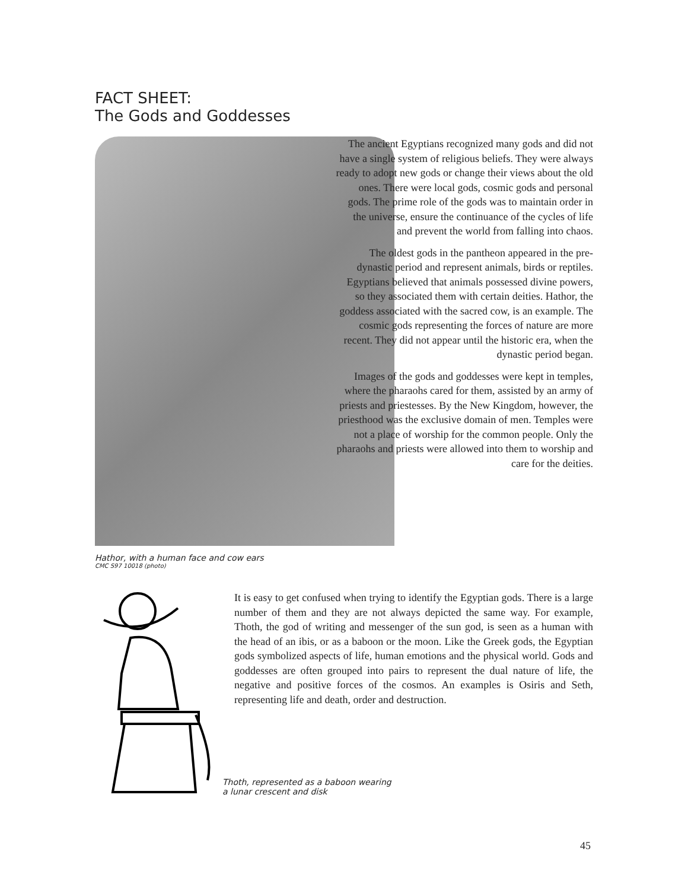FACT SHEET:
The Gods and Goddesses
Hathor, with a human face and cow ears
CMC S97 10018 (photo)
The ancient Egyptians recognized many gods and did not have a single system of religious beliefs. They were always ready to adopt new gods or change their views about the old ones. There were local gods, cosmic gods and personal gods. The prime role of the gods was to maintain order in the universe, ensure the continuance of the cycles of life and prevent the world from falling into chaos.
The oldest gods in the pantheon appeared in the pre-dynastic period and represent animals, birds or reptiles. Egyptians believed that animals possessed divine powers, so they associated them with certain deities. Hathor, the goddess associated with the sacred cow, is an example. The cosmic gods representing the forces of nature are more recent. They did not appear until the historic era, when the dynastic period began.
Images of the gods and goddesses were kept in temples, where the pharaohs cared for them, assisted by an army of priests and priestesses. By the New Kingdom, however, the priesthood was the exclusive domain of men. Temples were not a place of worship for the common people. Only the pharaohs and priests were allowed into them to worship and care for the deities.
It is easy to get confused when trying to identify the Egyptian gods. There is a large number of them and they are not always depicted the same way. For example, Thoth, the god of writing and messenger of the sun god, is seen as a human with the head of an ibis, or as a baboon or the moon. Like the Greek gods, the Egyptian gods symbolized aspects of life, human emotions and the physical world. Gods and goddesses are often grouped into pairs to represent the dual nature of life, the negative and positive forces of the cosmos. An examples is Osiris and Seth, representing life and death, order and destruction.
Thoth, represented as a baboon wearing
a lunar crescent and disk
45